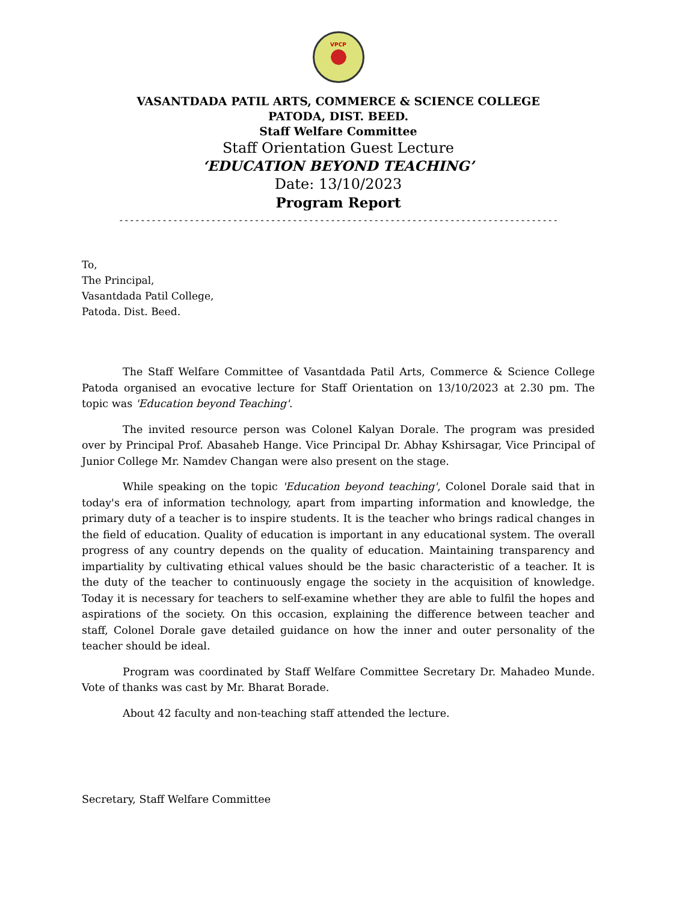VPCP
VASANTDADA PATIL ARTS, COMMERCE & SCIENCE COLLEGE
PATODA, DIST. BEED.
Staff Welfare Committee
Staff Orientation Guest Lecture
‘EDUCATION BEYOND TEACHING’
Date: 13/10/2023
Program Report
---------------------------------------------------------------------------------
To,
The Principal,
Vasantdada Patil College,
Patoda. Dist. Beed.
The Staff Welfare Committee of Vasantdada Patil Arts, Commerce & Science College Patoda organised an evocative lecture for Staff Orientation on 13/10/2023 at 2.30 pm. The topic was 'Education beyond Teaching'.
The invited resource person was Colonel Kalyan Dorale. The program was presided over by Principal Prof. Abasaheb Hange. Vice Principal Dr. Abhay Kshirsagar, Vice Principal of Junior College Mr. Namdev Changan were also present on the stage.
While speaking on the topic 'Education beyond teaching', Colonel Dorale said that in today's era of information technology, apart from imparting information and knowledge, the primary duty of a teacher is to inspire students. It is the teacher who brings radical changes in the field of education. Quality of education is important in any educational system. The overall progress of any country depends on the quality of education. Maintaining transparency and impartiality by cultivating ethical values should be the basic characteristic of a teacher. It is the duty of the teacher to continuously engage the society in the acquisition of knowledge. Today it is necessary for teachers to self-examine whether they are able to fulfil the hopes and aspirations of the society. On this occasion, explaining the difference between teacher and staff, Colonel Dorale gave detailed guidance on how the inner and outer personality of the teacher should be ideal.
Program was coordinated by Staff Welfare Committee Secretary Dr. Mahadeo Munde. Vote of thanks was cast by Mr. Bharat Borade.
About 42 faculty and non-teaching staff attended the lecture.
Secretary, Staff Welfare Committee